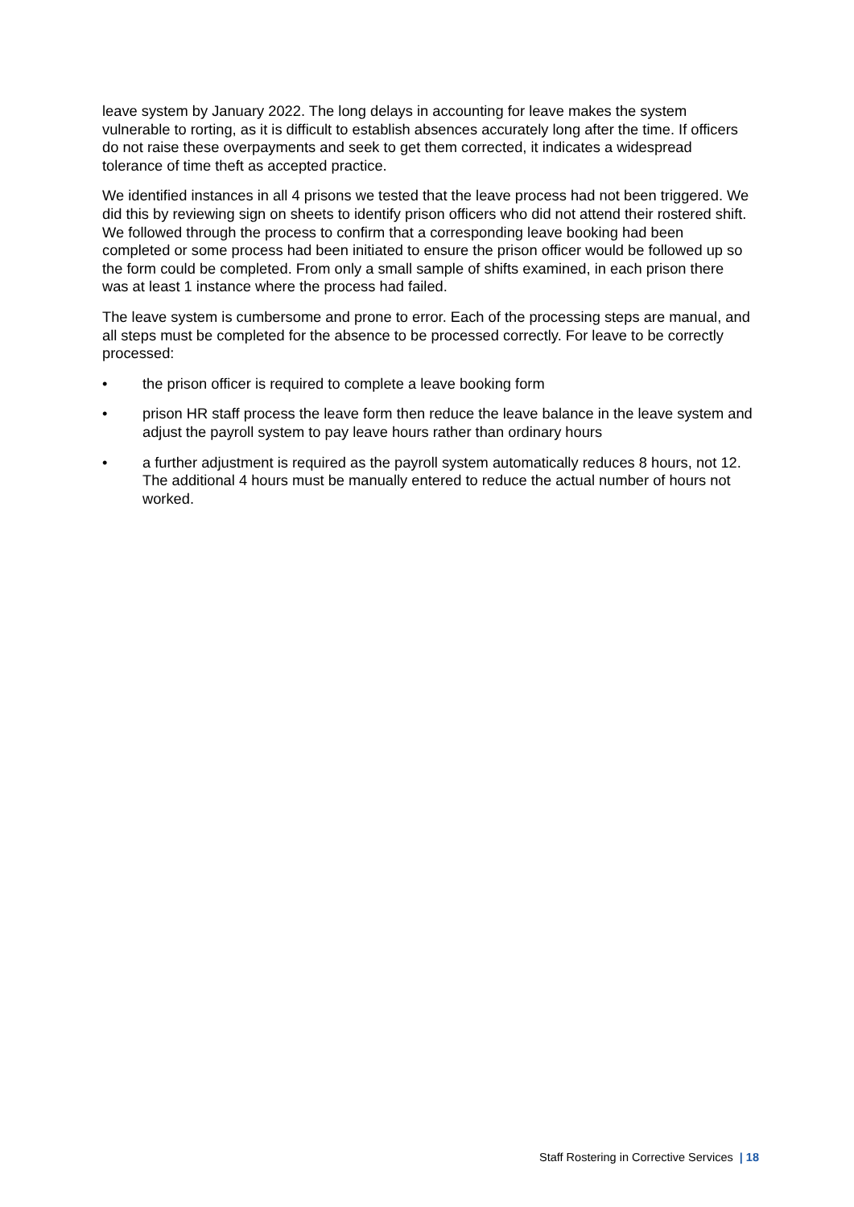leave system by January 2022. The long delays in accounting for leave makes the system vulnerable to rorting, as it is difficult to establish absences accurately long after the time. If officers do not raise these overpayments and seek to get them corrected, it indicates a widespread tolerance of time theft as accepted practice.
We identified instances in all 4 prisons we tested that the leave process had not been triggered. We did this by reviewing sign on sheets to identify prison officers who did not attend their rostered shift. We followed through the process to confirm that a corresponding leave booking had been completed or some process had been initiated to ensure the prison officer would be followed up so the form could be completed. From only a small sample of shifts examined, in each prison there was at least 1 instance where the process had failed.
The leave system is cumbersome and prone to error. Each of the processing steps are manual, and all steps must be completed for the absence to be processed correctly. For leave to be correctly processed:
• the prison officer is required to complete a leave booking form
• prison HR staff process the leave form then reduce the leave balance in the leave system and adjust the payroll system to pay leave hours rather than ordinary hours
• a further adjustment is required as the payroll system automatically reduces 8 hours, not 12. The additional 4 hours must be manually entered to reduce the actual number of hours not worked.
Staff Rostering in Corrective Services | 18